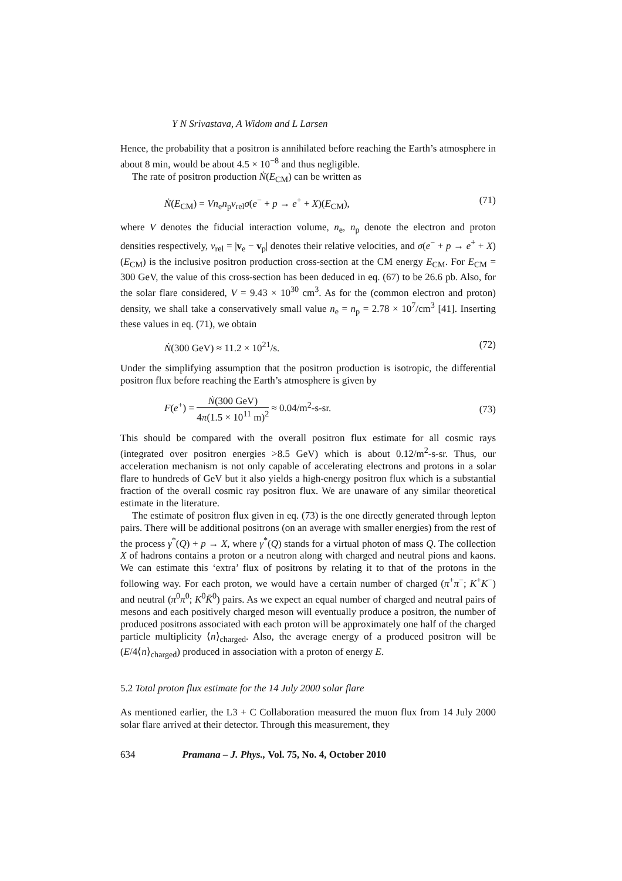Y N Srivastava, A Widom and L Larsen
Hence, the probability that a positron is annihilated before reaching the Earth’s atmosphere in about 8 min, would be about 4.5 × 10<sup>−8</sup> and thus negligible.
The rate of positron production Ṅ(E<sub>CM</sub>) can be written as
Ṅ(E<sub>CM</sub>) = Vn<sub>e</sub>n<sub>p</sub>v<sub>rel</sub>σ(e<sup>−</sup> + p → e<sup>+</sup> + X)(E<sub>CM</sub>), (71)
where V denotes the fiducial interaction volume, n<sub>e</sub>, n<sub>p</sub> denote the electron and proton densities respectively, v<sub>rel</sub> = |v<sub>e</sub> − v<sub>p</sub>| denotes their relative velocities, and σ(e<sup>−</sup> + p → e<sup>+</sup> + X)(E<sub>CM</sub>) is the inclusive positron production cross-section at the CM energy E<sub>CM</sub>. For E<sub>CM</sub> = 300 GeV, the value of this cross-section has been deduced in eq. (67) to be 26.6 pb. Also, for the solar flare considered, V = 9.43 × 10<sup>30</sup> cm<sup>3</sup>. As for the (common electron and proton) density, we shall take a conservatively small value n<sub>e</sub> = n<sub>p</sub> = 2.78 × 10<sup>7</sup>/cm<sup>3</sup> [41]. Inserting these values in eq. (71), we obtain
Ṅ(300 GeV) ≈ 11.2 × 10<sup>21</sup>/s. (72)
Under the simplifying assumption that the positron production is isotropic, the differential positron flux before reaching the Earth’s atmosphere is given by
F(e<sup>+</sup>) = Ṅ(300 GeV) 4π(1.5 × 10<sup>11</sup> m)<sup>2</sup> ≈ 0.04/m<sup>2</sup>-s-sr. (73)
This should be compared with the overall positron flux estimate for all cosmic rays (integrated over positron energies >8.5 GeV) which is about 0.12/m<sup>2</sup>-s-sr. Thus, our acceleration mechanism is not only capable of accelerating electrons and protons in a solar flare to hundreds of GeV but it also yields a high-energy positron flux which is a substantial fraction of the overall cosmic ray positron flux. We are unaware of any similar theoretical estimate in the literature.
The estimate of positron flux given in eq. (73) is the one directly generated through lepton pairs. There will be additional positrons (on an average with smaller energies) from the rest of the process γ<sup>*</sup>(Q) + p → X, where γ<sup>*</sup>(Q) stands for a virtual photon of mass Q. The collection X of hadrons contains a proton or a neutron along with charged and neutral pions and kaons. We can estimate this ‘extra’ flux of positrons by relating it to that of the protons in the following way. For each proton, we would have a certain number of charged (π<sup>+</sup>π<sup>−</sup>; K<sup>+</sup>K<sup>−</sup>) and neutral (π<sup>0</sup>π<sup>0</sup>; K<sup>0</sup>K̄<sup>0</sup>) pairs. As we expect an equal number of charged and neutral pairs of mesons and each positively charged meson will eventually produce a positron, the number of produced positrons associated with each proton will be approximately one half of the charged particle multiplicity ⟨n⟩<sub>charged</sub>. Also, the average energy of a produced positron will be (E/4⟨n⟩<sub>charged</sub>) produced in association with a proton of energy E.
5.2 Total proton flux estimate for the 14 July 2000 solar flare
As mentioned earlier, the L3 + C Collaboration measured the muon flux from 14 July 2000 solar flare arrived at their detector. Through this measurement, they
634 Pramana – J. Phys., Vol. 75, No. 4, October 2010